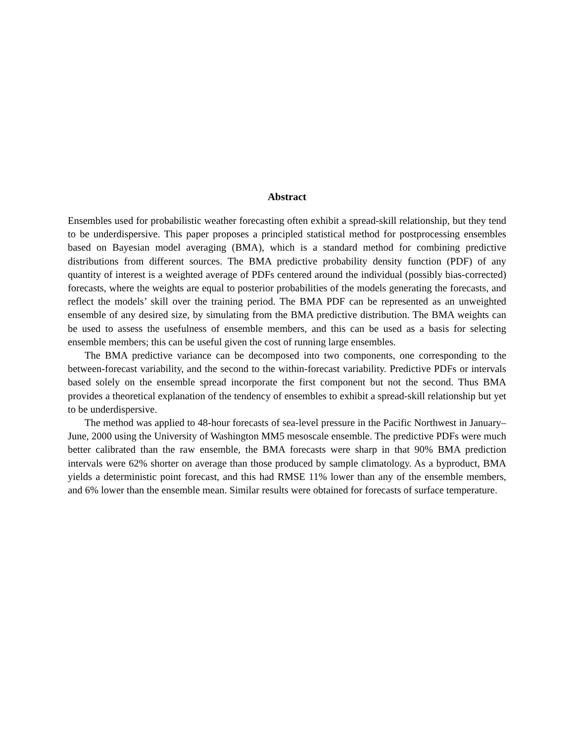Abstract
Ensembles used for probabilistic weather forecasting often exhibit a spread-skill relationship, but they tend to be underdispersive. This paper proposes a principled statistical method for postprocessing ensembles based on Bayesian model averaging (BMA), which is a standard method for combining predictive distributions from different sources. The BMA predictive probability density function (PDF) of any quantity of interest is a weighted average of PDFs centered around the individual (possibly bias-corrected) forecasts, where the weights are equal to posterior probabilities of the models generating the forecasts, and reflect the models’ skill over the training period. The BMA PDF can be represented as an unweighted ensemble of any desired size, by simulating from the BMA predictive distribution. The BMA weights can be used to assess the usefulness of ensemble members, and this can be used as a basis for selecting ensemble members; this can be useful given the cost of running large ensembles.
The BMA predictive variance can be decomposed into two components, one corresponding to the between-forecast variability, and the second to the within-forecast variability. Predictive PDFs or intervals based solely on the ensemble spread incorporate the first component but not the second. Thus BMA provides a theoretical explanation of the tendency of ensembles to exhibit a spread-skill relationship but yet to be underdispersive.
The method was applied to 48-hour forecasts of sea-level pressure in the Pacific Northwest in January–June, 2000 using the University of Washington MM5 mesoscale ensemble. The predictive PDFs were much better calibrated than the raw ensemble, the BMA forecasts were sharp in that 90% BMA prediction intervals were 62% shorter on average than those produced by sample climatology. As a byproduct, BMA yields a deterministic point forecast, and this had RMSE 11% lower than any of the ensemble members, and 6% lower than the ensemble mean. Similar results were obtained for forecasts of surface temperature.